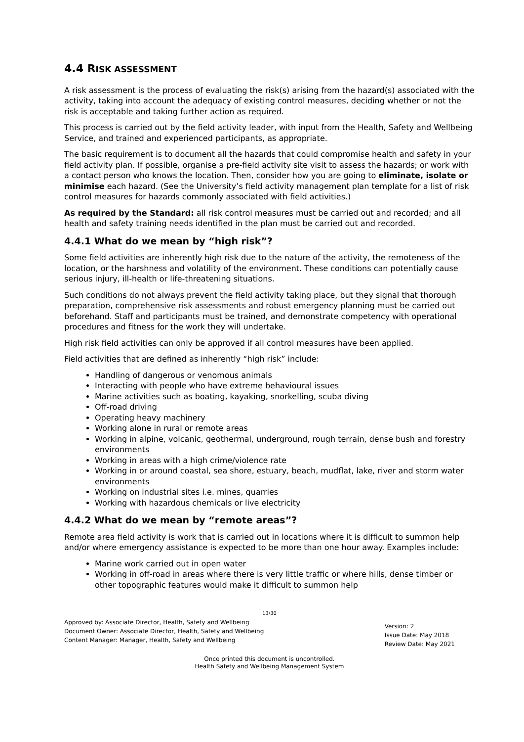4.4 RISK ASSESSMENT
A risk assessment is the process of evaluating the risk(s) arising from the hazard(s) associated with the activity, taking into account the adequacy of existing control measures, deciding whether or not the risk is acceptable and taking further action as required.
This process is carried out by the field activity leader, with input from the Health, Safety and Wellbeing Service, and trained and experienced participants, as appropriate.
The basic requirement is to document all the hazards that could compromise health and safety in your field activity plan. If possible, organise a pre-field activity site visit to assess the hazards; or work with a contact person who knows the location. Then, consider how you are going to eliminate, isolate or minimise each hazard. (See the University’s field activity management plan template for a list of risk control measures for hazards commonly associated with field activities.)
As required by the Standard: all risk control measures must be carried out and recorded; and all health and safety training needs identified in the plan must be carried out and recorded.
4.4.1 What do we mean by “high risk”?
Some field activities are inherently high risk due to the nature of the activity, the remoteness of the location, or the harshness and volatility of the environment. These conditions can potentially cause serious injury, ill-health or life-threatening situations.
Such conditions do not always prevent the field activity taking place, but they signal that thorough preparation, comprehensive risk assessments and robust emergency planning must be carried out beforehand. Staff and participants must be trained, and demonstrate competency with operational procedures and fitness for the work they will undertake.
High risk field activities can only be approved if all control measures have been applied.
Field activities that are defined as inherently “high risk” include:
Handling of dangerous or venomous animals
Interacting with people who have extreme behavioural issues
Marine activities such as boating, kayaking, snorkelling, scuba diving
Off-road driving
Operating heavy machinery
Working alone in rural or remote areas
Working in alpine, volcanic, geothermal, underground, rough terrain, dense bush and forestry environments
Working in areas with a high crime/violence rate
Working in or around coastal, sea shore, estuary, beach, mudflat, lake, river and storm water environments
Working on industrial sites i.e. mines, quarries
Working with hazardous chemicals or live electricity
4.4.2 What do we mean by “remote areas”?
Remote area field activity is work that is carried out in locations where it is difficult to summon help and/or where emergency assistance is expected to be more than one hour away. Examples include:
Marine work carried out in open water
Working in off-road in areas where there is very little traffic or where hills, dense timber or other topographic features would make it difficult to summon help
13/30
Approved by: Associate Director, Health, Safety and Wellbeing
Document Owner: Associate Director, Health, Safety and Wellbeing
Content Manager: Manager, Health, Safety and Wellbeing
Version: 2
Issue Date: May 2018
Review Date: May 2021
Once printed this document is uncontrolled.
Health Safety and Wellbeing Management System